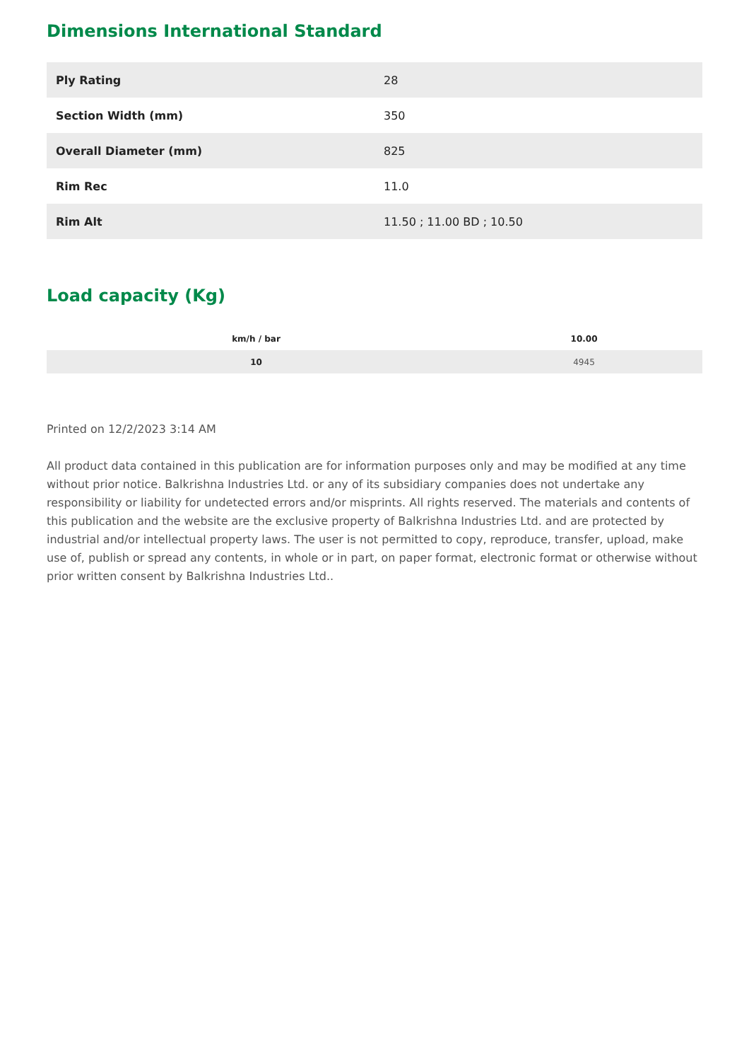Dimensions International Standard
| Ply Rating | 28 |
| Section Width (mm) | 350 |
| Overall Diameter (mm) | 825 |
| Rim Rec | 11.0 |
| Rim Alt | 11.50 ; 11.00 BD ; 10.50 |
Load capacity (Kg)
| km/h / bar | 10.00 |
| --- | --- |
| 10 | 4945 |
Printed on 12/2/2023 3:14 AM
All product data contained in this publication are for information purposes only and may be modified at any time without prior notice. Balkrishna Industries Ltd. or any of its subsidiary companies does not undertake any responsibility or liability for undetected errors and/or misprints. All rights reserved. The materials and contents of this publication and the website are the exclusive property of Balkrishna Industries Ltd. and are protected by industrial and/or intellectual property laws. The user is not permitted to copy, reproduce, transfer, upload, make use of, publish or spread any contents, in whole or in part, on paper format, electronic format or otherwise without prior written consent by Balkrishna Industries Ltd..